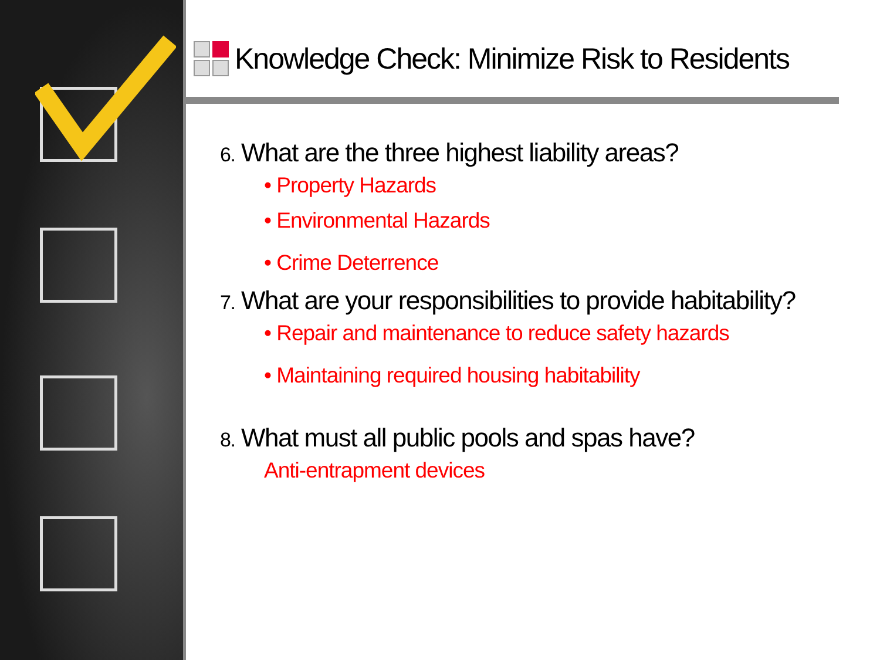Knowledge Check: Minimize Risk to Residents
6. What are the three highest liability areas?
• Property Hazards
• Environmental Hazards
• Crime Deterrence
7. What are your responsibilities to provide habitability?
• Repair and maintenance to reduce safety hazards
• Maintaining required housing habitability
8. What must all public pools and spas have?
Anti-entrapment devices